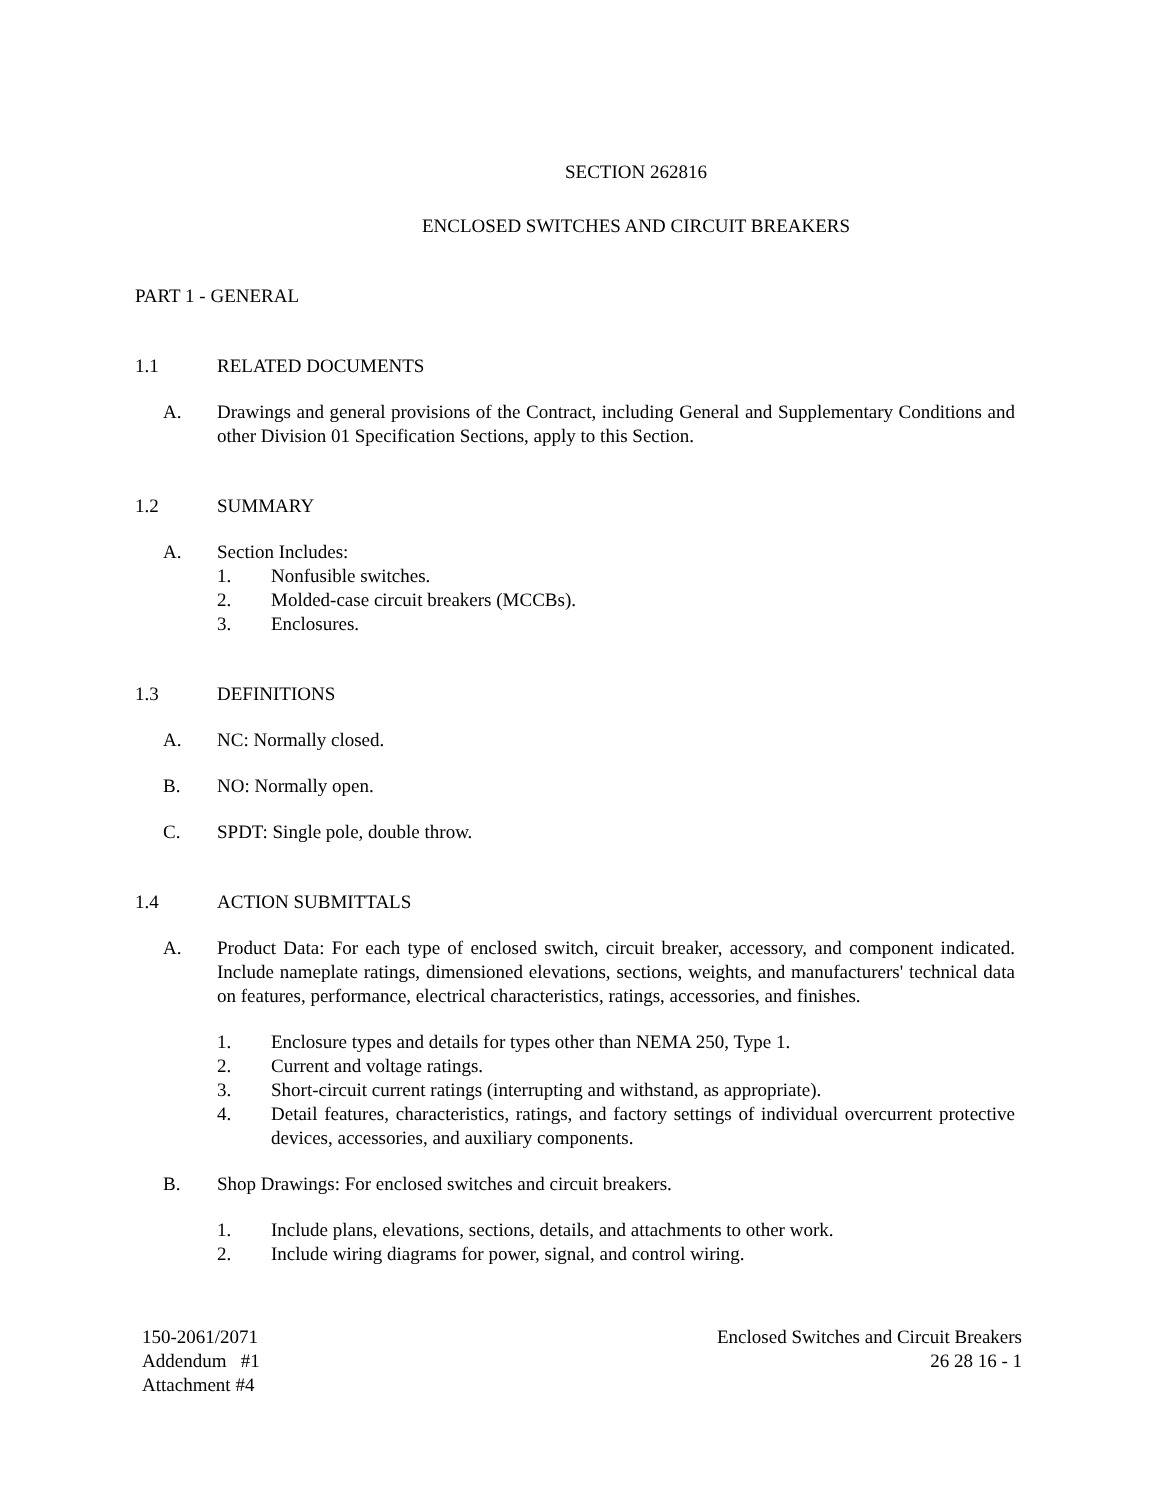SECTION 262816
ENCLOSED SWITCHES AND CIRCUIT BREAKERS
PART 1 - GENERAL
1.1 RELATED DOCUMENTS
A. Drawings and general provisions of the Contract, including General and Supplementary Conditions and other Division 01 Specification Sections, apply to this Section.
1.2 SUMMARY
A. Section Includes:
1. Nonfusible switches.
2. Molded-case circuit breakers (MCCBs).
3. Enclosures.
1.3 DEFINITIONS
A. NC: Normally closed.
B. NO: Normally open.
C. SPDT: Single pole, double throw.
1.4 ACTION SUBMITTALS
A. Product Data: For each type of enclosed switch, circuit breaker, accessory, and component indicated. Include nameplate ratings, dimensioned elevations, sections, weights, and manufacturers' technical data on features, performance, electrical characteristics, ratings, accessories, and finishes.
1. Enclosure types and details for types other than NEMA 250, Type 1.
2. Current and voltage ratings.
3. Short-circuit current ratings (interrupting and withstand, as appropriate).
4. Detail features, characteristics, ratings, and factory settings of individual overcurrent protective devices, accessories, and auxiliary components.
B. Shop Drawings: For enclosed switches and circuit breakers.
1. Include plans, elevations, sections, details, and attachments to other work.
2. Include wiring diagrams for power, signal, and control wiring.
150-2061/2071
Addendum #1
Attachment #4
Enclosed Switches and Circuit Breakers
26 28 16 - 1